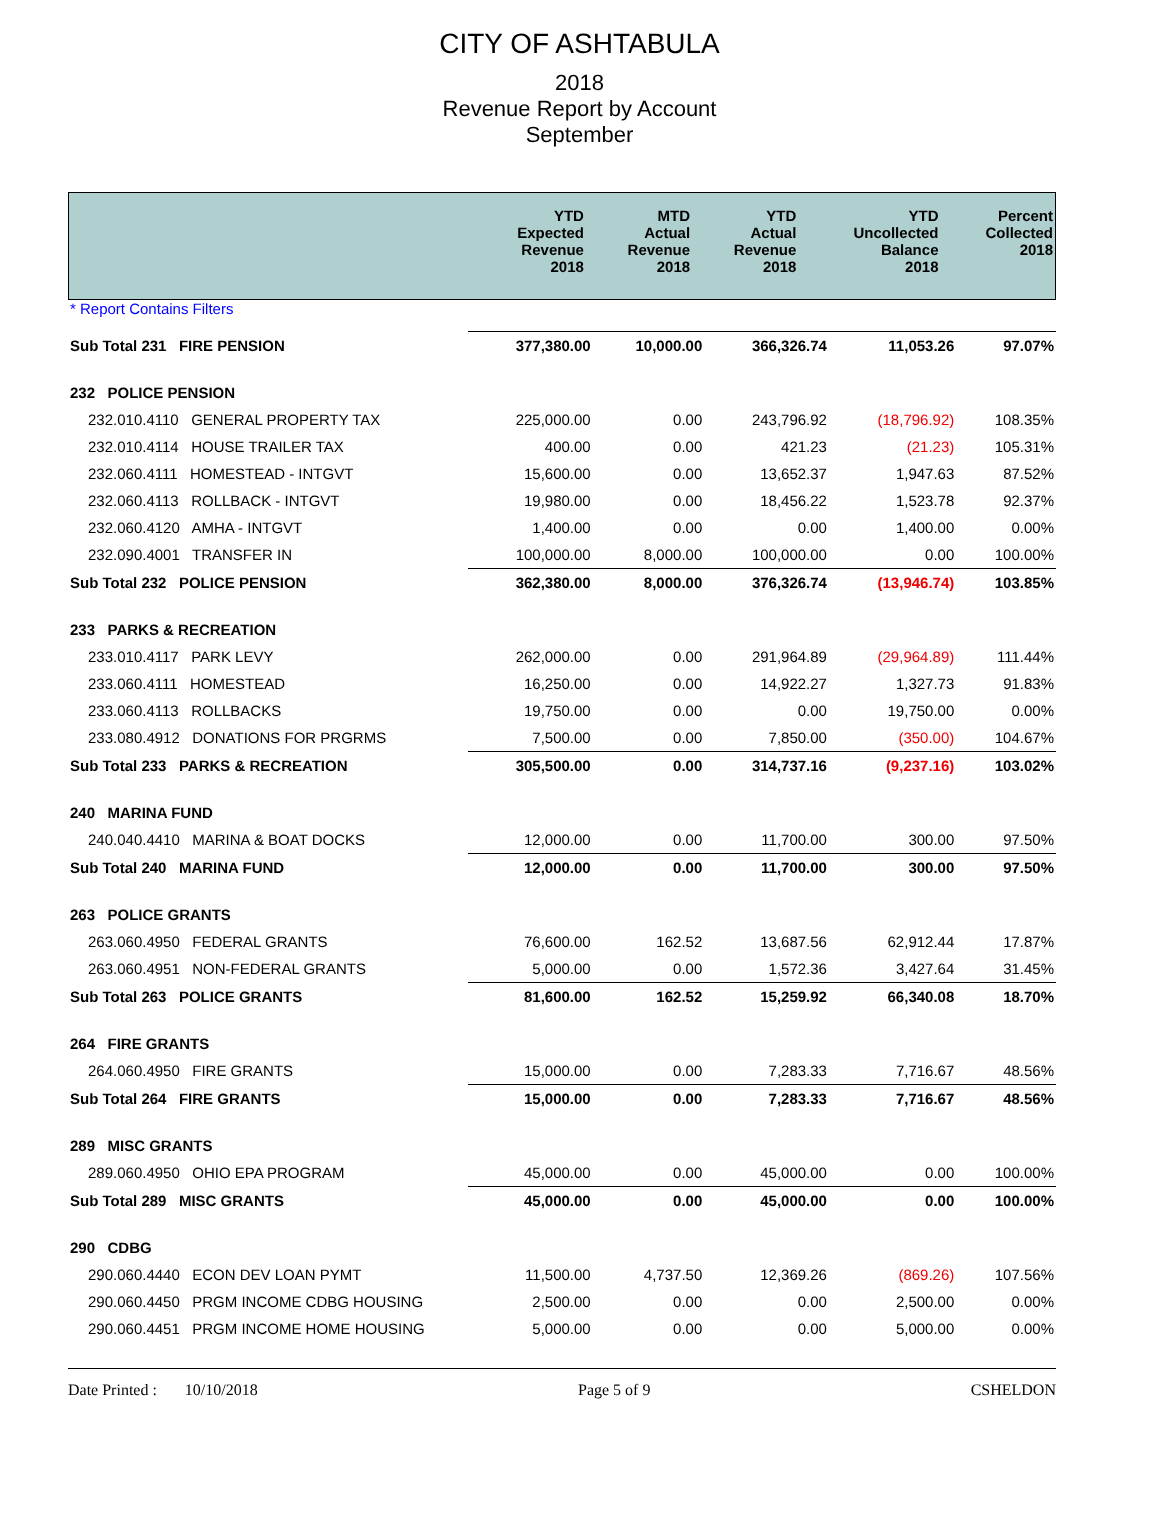CITY OF ASHTABULA
2018
Revenue Report by Account
September
| | YTD Expected Revenue 2018 | MTD Actual Revenue 2018 | YTD Actual Revenue 2018 | YTD Uncollected Balance 2018 | Percent Collected 2018 |
| --- | --- | --- | --- | --- | --- |
* Report Contains Filters
| Sub Total 231 FIRE PENSION | 377,380.00 | 10,000.00 | 366,326.74 | 11,053.26 | 97.07% |
| 232 POLICE PENSION | | | | | |
| 232.010.4110 GENERAL PROPERTY TAX | 225,000.00 | 0.00 | 243,796.92 | (18,796.92) | 108.35% |
| 232.010.4114 HOUSE TRAILER TAX | 400.00 | 0.00 | 421.23 | (21.23) | 105.31% |
| 232.060.4111 HOMESTEAD - INTGVT | 15,600.00 | 0.00 | 13,652.37 | 1,947.63 | 87.52% |
| 232.060.4113 ROLLBACK - INTGVT | 19,980.00 | 0.00 | 18,456.22 | 1,523.78 | 92.37% |
| 232.060.4120 AMHA - INTGVT | 1,400.00 | 0.00 | 0.00 | 1,400.00 | 0.00% |
| 232.090.4001 TRANSFER IN | 100,000.00 | 8,000.00 | 100,000.00 | 0.00 | 100.00% |
| Sub Total 232 POLICE PENSION | 362,380.00 | 8,000.00 | 376,326.74 | (13,946.74) | 103.85% |
| 233 PARKS & RECREATION | | | | | |
| 233.010.4117 PARK LEVY | 262,000.00 | 0.00 | 291,964.89 | (29,964.89) | 111.44% |
| 233.060.4111 HOMESTEAD | 16,250.00 | 0.00 | 14,922.27 | 1,327.73 | 91.83% |
| 233.060.4113 ROLLBACKS | 19,750.00 | 0.00 | 0.00 | 19,750.00 | 0.00% |
| 233.080.4912 DONATIONS FOR PRGRMS | 7,500.00 | 0.00 | 7,850.00 | (350.00) | 104.67% |
| Sub Total 233 PARKS & RECREATION | 305,500.00 | 0.00 | 314,737.16 | (9,237.16) | 103.02% |
| 240 MARINA FUND | | | | | |
| 240.040.4410 MARINA & BOAT DOCKS | 12,000.00 | 0.00 | 11,700.00 | 300.00 | 97.50% |
| Sub Total 240 MARINA FUND | 12,000.00 | 0.00 | 11,700.00 | 300.00 | 97.50% |
| 263 POLICE GRANTS | | | | | |
| 263.060.4950 FEDERAL GRANTS | 76,600.00 | 162.52 | 13,687.56 | 62,912.44 | 17.87% |
| 263.060.4951 NON-FEDERAL GRANTS | 5,000.00 | 0.00 | 1,572.36 | 3,427.64 | 31.45% |
| Sub Total 263 POLICE GRANTS | 81,600.00 | 162.52 | 15,259.92 | 66,340.08 | 18.70% |
| 264 FIRE GRANTS | | | | | |
| 264.060.4950 FIRE GRANTS | 15,000.00 | 0.00 | 7,283.33 | 7,716.67 | 48.56% |
| Sub Total 264 FIRE GRANTS | 15,000.00 | 0.00 | 7,283.33 | 7,716.67 | 48.56% |
| 289 MISC GRANTS | | | | | |
| 289.060.4950 OHIO EPA PROGRAM | 45,000.00 | 0.00 | 45,000.00 | 0.00 | 100.00% |
| Sub Total 289 MISC GRANTS | 45,000.00 | 0.00 | 45,000.00 | 0.00 | 100.00% |
| 290 CDBG | | | | | |
| 290.060.4440 ECON DEV LOAN PYMT | 11,500.00 | 4,737.50 | 12,369.26 | (869.26) | 107.56% |
| 290.060.4450 PRGM INCOME CDBG HOUSING | 2,500.00 | 0.00 | 0.00 | 2,500.00 | 0.00% |
| 290.060.4451 PRGM INCOME HOME HOUSING | 5,000.00 | 0.00 | 0.00 | 5,000.00 | 0.00% |
Date Printed : 10/10/2018 Page 5 of 9 CSHELDON